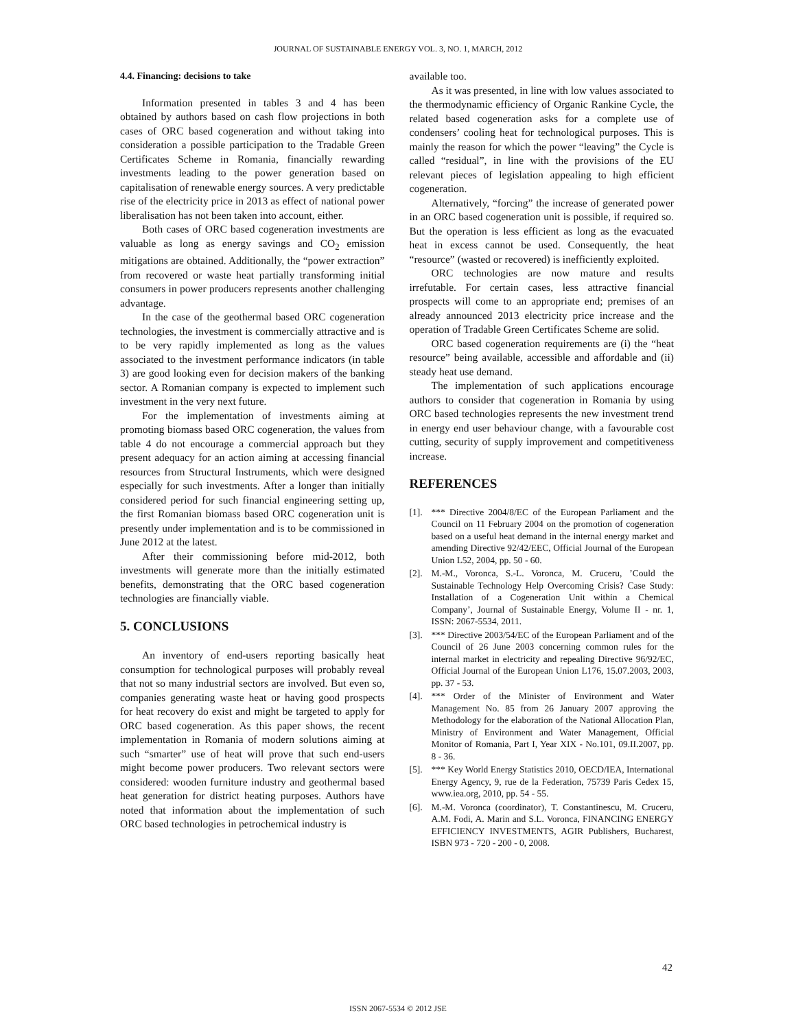JOURNAL OF SUSTAINABLE ENERGY VOL. 3, NO. 1, MARCH, 2012
4.4. Financing: decisions to take
Information presented in tables 3 and 4 has been obtained by authors based on cash flow projections in both cases of ORC based cogeneration and without taking into consideration a possible participation to the Tradable Green Certificates Scheme in Romania, financially rewarding investments leading to the power generation based on capitalisation of renewable energy sources. A very predictable rise of the electricity price in 2013 as effect of national power liberalisation has not been taken into account, either.
Both cases of ORC based cogeneration investments are valuable as long as energy savings and CO<sub>2</sub> emission mitigations are obtained. Additionally, the “power extraction” from recovered or waste heat partially transforming initial consumers in power producers represents another challenging advantage.
In the case of the geothermal based ORC cogeneration technologies, the investment is commercially attractive and is to be very rapidly implemented as long as the values associated to the investment performance indicators (in table 3) are good looking even for decision makers of the banking sector. A Romanian company is expected to implement such investment in the very next future.
For the implementation of investments aiming at promoting biomass based ORC cogeneration, the values from table 4 do not encourage a commercial approach but they present adequacy for an action aiming at accessing financial resources from Structural Instruments, which were designed especially for such investments. After a longer than initially considered period for such financial engineering setting up, the first Romanian biomass based ORC cogeneration unit is presently under implementation and is to be commissioned in June 2012 at the latest.
After their commissioning before mid-2012, both investments will generate more than the initially estimated benefits, demonstrating that the ORC based cogeneration technologies are financially viable.
5. CONCLUSIONS
An inventory of end-users reporting basically heat consumption for technological purposes will probably reveal that not so many industrial sectors are involved. But even so, companies generating waste heat or having good prospects for heat recovery do exist and might be targeted to apply for ORC based cogeneration. As this paper shows, the recent implementation in Romania of modern solutions aiming at such “smarter” use of heat will prove that such end-users might become power producers. Two relevant sectors were considered: wooden furniture industry and geothermal based heat generation for district heating purposes. Authors have noted that information about the implementation of such ORC based technologies in petrochemical industry is
available too.
As it was presented, in line with low values associated to the thermodynamic efficiency of Organic Rankine Cycle, the related based cogeneration asks for a complete use of condensers’ cooling heat for technological purposes. This is mainly the reason for which the power “leaving” the Cycle is called “residual”, in line with the provisions of the EU relevant pieces of legislation appealing to high efficient cogeneration.
Alternatively, “forcing” the increase of generated power in an ORC based cogeneration unit is possible, if required so. But the operation is less efficient as long as the evacuated heat in excess cannot be used. Consequently, the heat “resource” (wasted or recovered) is inefficiently exploited.
ORC technologies are now mature and results irrefutable. For certain cases, less attractive financial prospects will come to an appropriate end; premises of an already announced 2013 electricity price increase and the operation of Tradable Green Certificates Scheme are solid.
ORC based cogeneration requirements are (i) the “heat resource” being available, accessible and affordable and (ii) steady heat use demand.
The implementation of such applications encourage authors to consider that cogeneration in Romania by using ORC based technologies represents the new investment trend in energy end user behaviour change, with a favourable cost cutting, security of supply improvement and competitiveness increase.
REFERENCES
[1]. *** Directive 2004/8/EC of the European Parliament and the Council on 11 February 2004 on the promotion of cogeneration based on a useful heat demand in the internal energy market and amending Directive 92/42/EEC, Official Journal of the European Union L52, 2004, pp. 50 - 60.
[2]. M.-M., Voronca, S.-L. Voronca, M. Cruceru, ’Could the Sustainable Technology Help Overcoming Crisis? Case Study: Installation of a Cogeneration Unit within a Chemical Company’, Journal of Sustainable Energy, Volume II - nr. 1, ISSN: 2067-5534, 2011.
[3]. *** Directive 2003/54/EC of the European Parliament and of the Council of 26 June 2003 concerning common rules for the internal market in electricity and repealing Directive 96/92/EC, Official Journal of the European Union L176, 15.07.2003, 2003, pp. 37 - 53.
[4]. *** Order of the Minister of Environment and Water Management No. 85 from 26 January 2007 approving the Methodology for the elaboration of the National Allocation Plan, Ministry of Environment and Water Management, Official Monitor of Romania, Part I, Year XIX - No.101, 09.II.2007, pp. 8 - 36.
[5]. *** Key World Energy Statistics 2010, OECD/IEA, International Energy Agency, 9, rue de la Federation, 75739 Paris Cedex 15, www.iea.org, 2010, pp. 54 - 55.
[6]. M.-M. Voronca (coordinator), T. Constantinescu, M. Cruceru, A.M. Fodi, A. Marin and S.L. Voronca, FINANCING ENERGY EFFICIENCY INVESTMENTS, AGIR Publishers, Bucharest, ISBN 973 - 720 - 200 - 0, 2008.
42
ISSN 2067-5534 © 2012 JSE